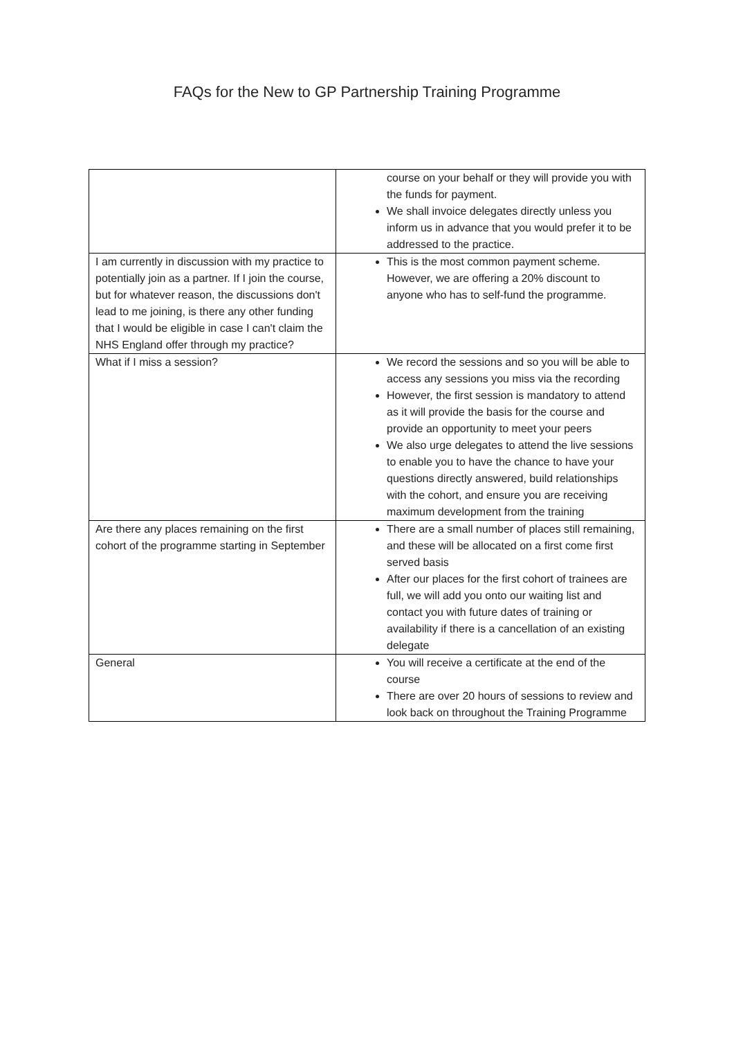FAQs for the New to GP Partnership Training Programme
| | course on your behalf or they will provide you with the funds for payment. We shall invoice delegates directly unless you inform us in advance that you would prefer it to be addressed to the practice. |
| I am currently in discussion with my practice to potentially join as a partner. If I join the course, but for whatever reason, the discussions don't lead to me joining, is there any other funding that I would be eligible in case I can't claim the NHS England offer through my practice? | This is the most common payment scheme. However, we are offering a 20% discount to anyone who has to self-fund the programme. |
| What if I miss a session? | We record the sessions and so you will be able to access any sessions you miss via the recording However, the first session is mandatory to attend as it will provide the basis for the course and provide an opportunity to meet your peers We also urge delegates to attend the live sessions to enable you to have the chance to have your questions directly answered, build relationships with the cohort, and ensure you are receiving maximum development from the training |
| Are there any places remaining on the first cohort of the programme starting in September | There are a small number of places still remaining, and these will be allocated on a first come first served basis After our places for the first cohort of trainees are full, we will add you onto our waiting list and contact you with future dates of training or availability if there is a cancellation of an existing delegate |
| General | You will receive a certificate at the end of the course There are over 20 hours of sessions to review and look back on throughout the Training Programme |